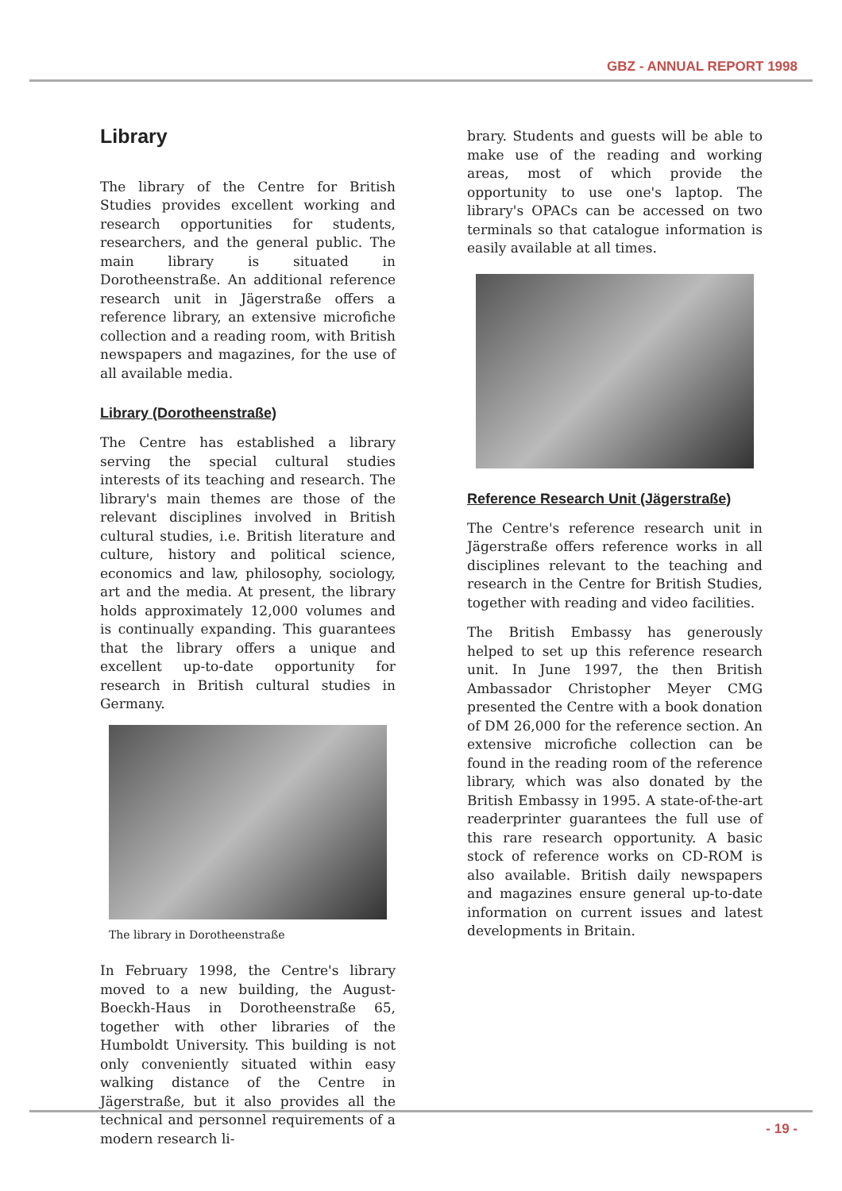GBZ - ANNUAL REPORT 1998
Library
The library of the Centre for British Studies provides excellent working and research opportunities for students, researchers, and the general public. The main library is situated in Dorotheenstraße. An additional reference research unit in Jägerstraße offers a reference library, an extensive microfiche collection and a reading room, with British newspapers and magazines, for the use of all available media.
Library (Dorotheenstraße)
The Centre has established a library serving the special cultural studies interests of its teaching and research. The library's main themes are those of the relevant disciplines involved in British cultural studies, i.e. British literature and culture, history and political science, economics and law, philosophy, sociology, art and the media. At present, the library holds approximately 12,000 volumes and is continually expanding. This guarantees that the library offers a unique and excellent up-to-date opportunity for research in British cultural studies in Germany.
The library in Dorotheenstraße
In February 1998, the Centre's library moved to a new building, the August-Boeckh-Haus in Dorotheenstraße 65, together with other libraries of the Humboldt University. This building is not only conveniently situated within easy walking distance of the Centre in Jägerstraße, but it also provides all the technical and personnel requirements of a modern research li-
brary. Students and guests will be able to make use of the reading and working areas, most of which provide the opportunity to use one's laptop. The library's OPACs can be accessed on two terminals so that catalogue information is easily available at all times.
Reference Research Unit (Jägerstraße)
The Centre's reference research unit in Jägerstraße offers reference works in all disciplines relevant to the teaching and research in the Centre for British Studies, together with reading and video facilities.
The British Embassy has generously helped to set up this reference research unit. In June 1997, the then British Ambassador Christopher Meyer CMG presented the Centre with a book donation of DM 26,000 for the reference section. An extensive microfiche collection can be found in the reading room of the reference library, which was also donated by the British Embassy in 1995. A state-of-the-art readerprinter guarantees the full use of this rare research opportunity. A basic stock of reference works on CD-ROM is also available. British daily newspapers and magazines ensure general up-to-date information on current issues and latest developments in Britain.
- 19 -